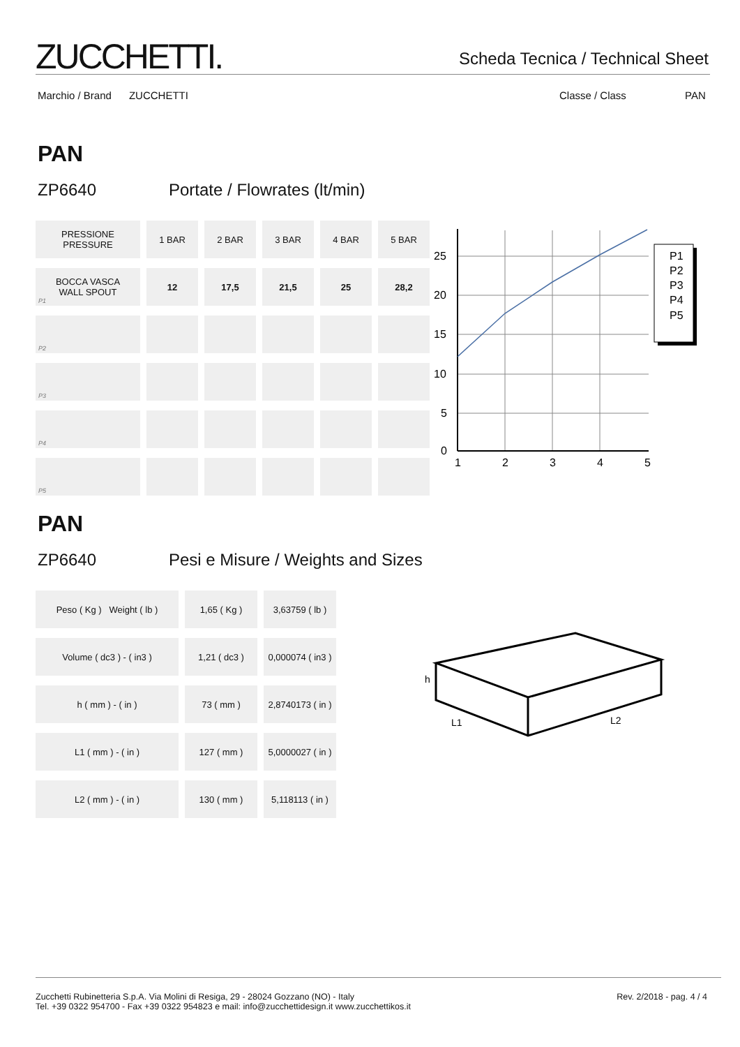ZUCCHETTI.
Scheda Tecnica / Technical Sheet
Marchio / Brand ZUCCHETTI Classe / Class PAN
PAN
ZP6640 Portate / Flowrates (lt/min)
| PRESSIONE PRESSURE | 1 BAR | 2 BAR | 3 BAR | 4 BAR | 5 BAR |
| BOCCA VASCA WALL SPOUT P1 | 12 | 17,5 | 21,5 | 25 | 28,2 |
| P2 | | | | | |
| P3 | | | | | |
| P4 | | | | | |
| P5 | | | | | |
25
20
15
10
5
0
1
2
3
4
5
P1
P2
P3
P4
P5
PAN
ZP6640 Pesi e Misure / Weights and Sizes
| Peso ( Kg ) Weight ( lb ) | 1,65 ( Kg ) | 3,63759 ( lb ) |
| Volume ( dc3 ) - ( in3 ) | 1,21 ( dc3 ) | 0,000074 ( in3 ) |
| h ( mm ) - ( in ) | 73 ( mm ) | 2,8740173 ( in ) |
| L1 ( mm ) - ( in ) | 127 ( mm ) | 5,0000027 ( in ) |
| L2 ( mm ) - ( in ) | 130 ( mm ) | 5,118113 ( in ) |
h
L1
L2
Rev. 2/2018 - pag. 4 / 4 Zucchetti Rubinetteria S.p.A. Via Molini di Resiga, 29 - 28024 Gozzano (NO) - Italy
Tel. +39 0322 954700 - Fax +39 0322 954823 e mail: info@zucchettidesign.it www.zucchettikos.it